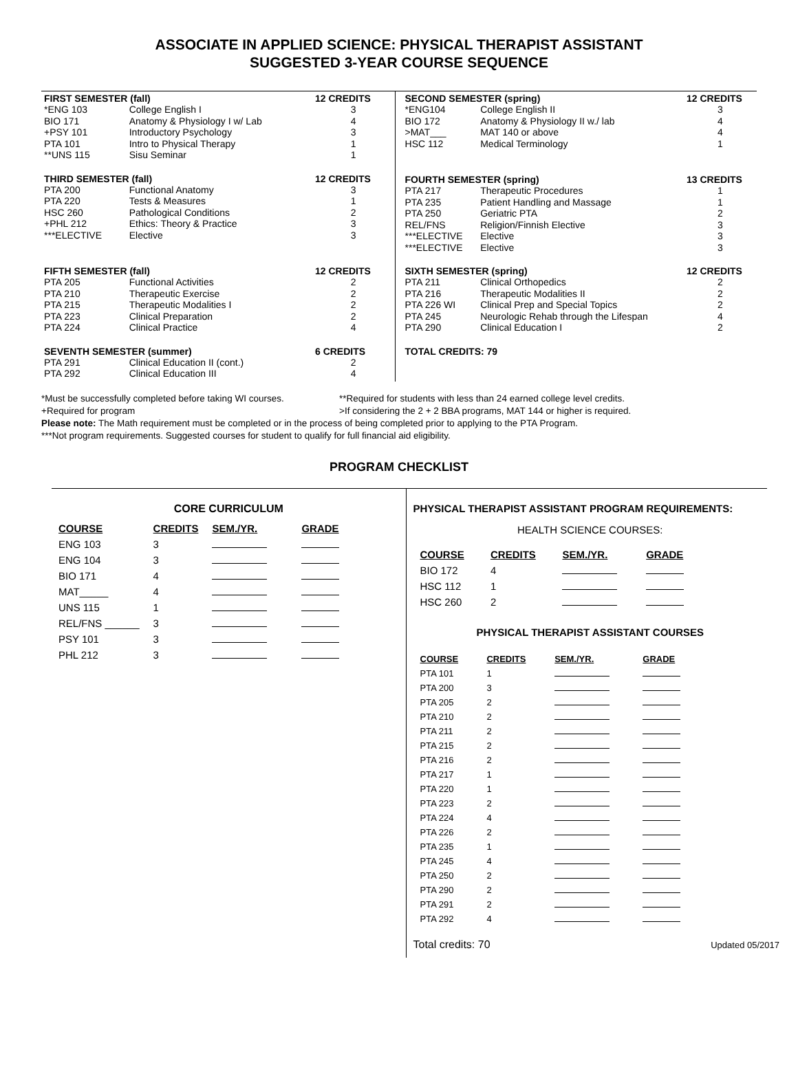ASSOCIATE IN APPLIED SCIENCE: PHYSICAL THERAPIST ASSISTANT
SUGGESTED 3-YEAR COURSE SEQUENCE
| FIRST SEMESTER (fall) | | 12 CREDITS |
| --- | --- | --- |
| *ENG 103 | College English I | 3 |
| BIO 171 | Anatomy & Physiology I w/ Lab | 4 |
| +PSY 101 | Introductory Psychology | 3 |
| PTA 101 | Intro to Physical Therapy | 1 |
| **UNS 115 | Sisu Seminar | 1 |
| THIRD SEMESTER (fall) | | 12 CREDITS |
| PTA 200 | Functional Anatomy | 3 |
| PTA 220 | Tests & Measures | 1 |
| HSC 260 | Pathological Conditions | 2 |
| +PHL 212 | Ethics: Theory & Practice | 3 |
| ***ELECTIVE | Elective | 3 |
| FIFTH SEMESTER (fall) | | 12 CREDITS |
| PTA 205 | Functional Activities | 2 |
| PTA 210 | Therapeutic Exercise | 2 |
| PTA 215 | Therapeutic Modalities I | 2 |
| PTA 223 | Clinical Preparation | 2 |
| PTA 224 | Clinical Practice | 4 |
| SEVENTH SEMESTER (summer) | | 6 CREDITS |
| PTA 291 | Clinical Education II (cont.) | 2 |
| PTA 292 | Clinical Education III | 4 |
| SECOND SEMESTER (spring) | | 12 CREDITS |
| --- | --- | --- |
| *ENG104 | College English II | 3 |
| BIO 172 | Anatomy & Physiology II w./ lab | 4 |
| >MAT___ | MAT 140 or above | 4 |
| HSC 112 | Medical Terminology | 1 |
| FOURTH SEMESTER (spring) | | 13 CREDITS |
| PTA 217 | Therapeutic Procedures | 1 |
| PTA 235 | Patient Handling and Massage | 1 |
| PTA 250 | Geriatric PTA | 2 |
| REL/FNS | Religion/Finnish Elective | 3 |
| ***ELECTIVE | Elective | 3 |
| ***ELECTIVE | Elective | 3 |
| SIXTH SEMESTER (spring) | | 12 CREDITS |
| PTA 211 | Clinical Orthopedics | 2 |
| PTA 216 | Therapeutic Modalities II | 2 |
| PTA 226 WI | Clinical Prep and Special Topics | 2 |
| PTA 245 | Neurologic Rehab through the Lifespan | 4 |
| PTA 290 | Clinical Education I | 2 |
| TOTAL CREDITS: 79 | | |
*Must be successfully completed before taking WI courses. **Required for students with less than 24 earned college level credits.
+Required for program >If considering the 2 + 2 BBA programs, MAT 144 or higher is required.
Please note: The Math requirement must be completed or in the process of being completed prior to applying to the PTA Program.
***Not program requirements. Suggested courses for student to qualify for full financial aid eligibility.
PROGRAM CHECKLIST
CORE CURRICULUM
| COURSE | CREDITS | SEM./YR. | GRADE |
| --- | --- | --- | --- |
| ENG 103 | 3 | | |
| ENG 104 | 3 | | |
| BIO 171 | 4 | | |
| MAT_____ | 4 | | |
| UNS 115 | 1 | | |
| REL/FNS ______ | 3 | | |
| PSY 101 | 3 | | |
| PHL 212 | 3 | | |
PHYSICAL THERAPIST ASSISTANT PROGRAM REQUIREMENTS:
HEALTH SCIENCE COURSES:
| COURSE | CREDITS | SEM./YR. | GRADE |
| --- | --- | --- | --- |
| BIO 172 | 4 | | |
| HSC 112 | 1 | | |
| HSC 260 | 2 | | |
PHYSICAL THERAPIST ASSISTANT COURSES
| COURSE | CREDITS | SEM./YR. | GRADE |
| --- | --- | --- | --- |
| PTA 101 | 1 | | |
| PTA 200 | 3 | | |
| PTA 205 | 2 | | |
| PTA 210 | 2 | | |
| PTA 211 | 2 | | |
| PTA 215 | 2 | | |
| PTA 216 | 2 | | |
| PTA 217 | 1 | | |
| PTA 220 | 1 | | |
| PTA 223 | 2 | | |
| PTA 224 | 4 | | |
| PTA 226 | 2 | | |
| PTA 235 | 1 | | |
| PTA 245 | 4 | | |
| PTA 250 | 2 | | |
| PTA 290 | 2 | | |
| PTA 291 | 2 | | |
| PTA 292 | 4 | | |
Total credits: 70 Updated 05/2017